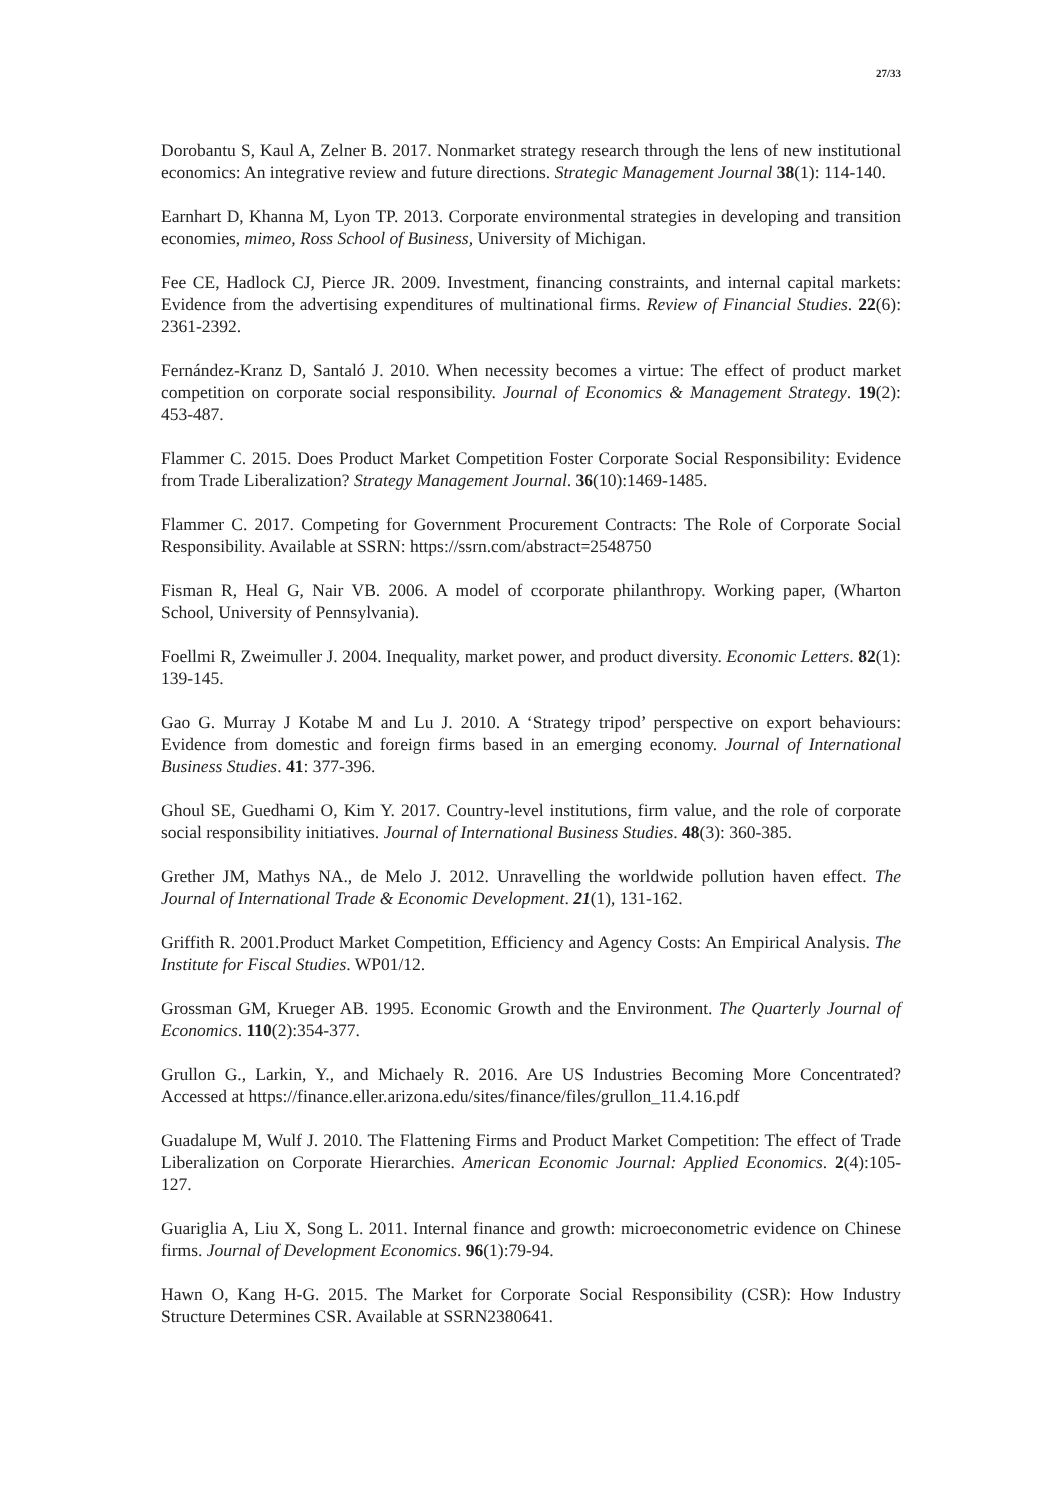27/33
Dorobantu S, Kaul A, Zelner B. 2017. Nonmarket strategy research through the lens of new institutional economics: An integrative review and future directions. Strategic Management Journal 38(1): 114-140.
Earnhart D, Khanna M, Lyon TP. 2013. Corporate environmental strategies in developing and transition economies, mimeo, Ross School of Business, University of Michigan.
Fee CE, Hadlock CJ, Pierce JR. 2009. Investment, financing constraints, and internal capital markets: Evidence from the advertising expenditures of multinational firms. Review of Financial Studies. 22(6): 2361-2392.
Fernández-Kranz D, Santaló J. 2010. When necessity becomes a virtue: The effect of product market competition on corporate social responsibility. Journal of Economics & Management Strategy. 19(2): 453-487.
Flammer C. 2015. Does Product Market Competition Foster Corporate Social Responsibility: Evidence from Trade Liberalization? Strategy Management Journal. 36(10):1469-1485.
Flammer C. 2017. Competing for Government Procurement Contracts: The Role of Corporate Social Responsibility. Available at SSRN: https://ssrn.com/abstract=2548750
Fisman R, Heal G, Nair VB. 2006. A model of ccorporate philanthropy. Working paper, (Wharton School, University of Pennsylvania).
Foellmi R, Zweimuller J. 2004. Inequality, market power, and product diversity. Economic Letters. 82(1): 139-145.
Gao G. Murray J Kotabe M and Lu J. 2010. A ‘Strategy tripod’ perspective on export behaviours: Evidence from domestic and foreign firms based in an emerging economy. Journal of International Business Studies. 41: 377-396.
Ghoul SE, Guedhami O, Kim Y. 2017. Country-level institutions, firm value, and the role of corporate social responsibility initiatives. Journal of International Business Studies. 48(3): 360-385.
Grether JM, Mathys NA., de Melo J. 2012. Unravelling the worldwide pollution haven effect. The Journal of International Trade & Economic Development. 21(1), 131-162.
Griffith R. 2001.Product Market Competition, Efficiency and Agency Costs: An Empirical Analysis. The Institute for Fiscal Studies. WP01/12.
Grossman GM, Krueger AB. 1995. Economic Growth and the Environment. The Quarterly Journal of Economics. 110(2):354-377.
Grullon G., Larkin, Y., and Michaely R. 2016. Are US Industries Becoming More Concentrated? Accessed at https://finance.eller.arizona.edu/sites/finance/files/grullon_11.4.16.pdf
Guadalupe M, Wulf J. 2010. The Flattening Firms and Product Market Competition: The effect of Trade Liberalization on Corporate Hierarchies. American Economic Journal: Applied Economics. 2(4):105-127.
Guariglia A, Liu X, Song L. 2011. Internal finance and growth: microeconometric evidence on Chinese firms. Journal of Development Economics. 96(1):79-94.
Hawn O, Kang H-G. 2015. The Market for Corporate Social Responsibility (CSR): How Industry Structure Determines CSR. Available at SSRN2380641.